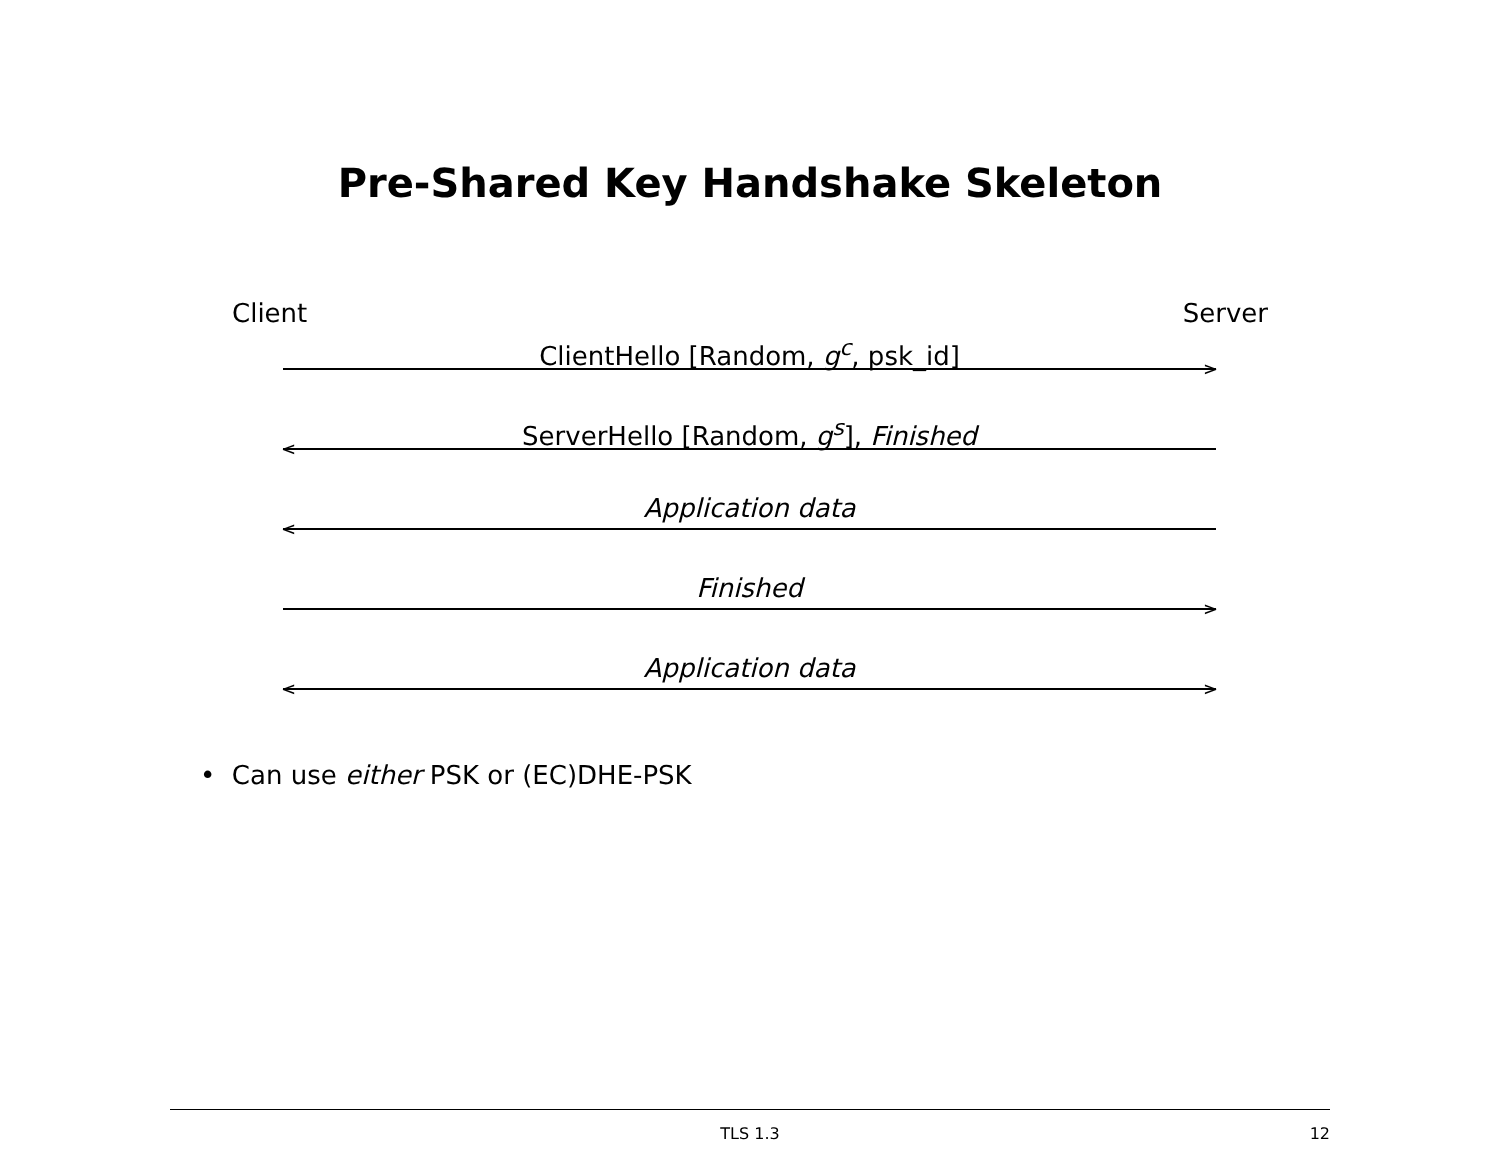Pre-Shared Key Handshake Skeleton
Client Server
ClientHello [Random, g<sup>c</sup>, psk_id]
>
ServerHello [Random, g<sup>s</sup>], Finished
<
Application data
<
Finished
>
Application data
< >
• Can use either PSK or (EC)DHE-PSK
TLS 1.3 12